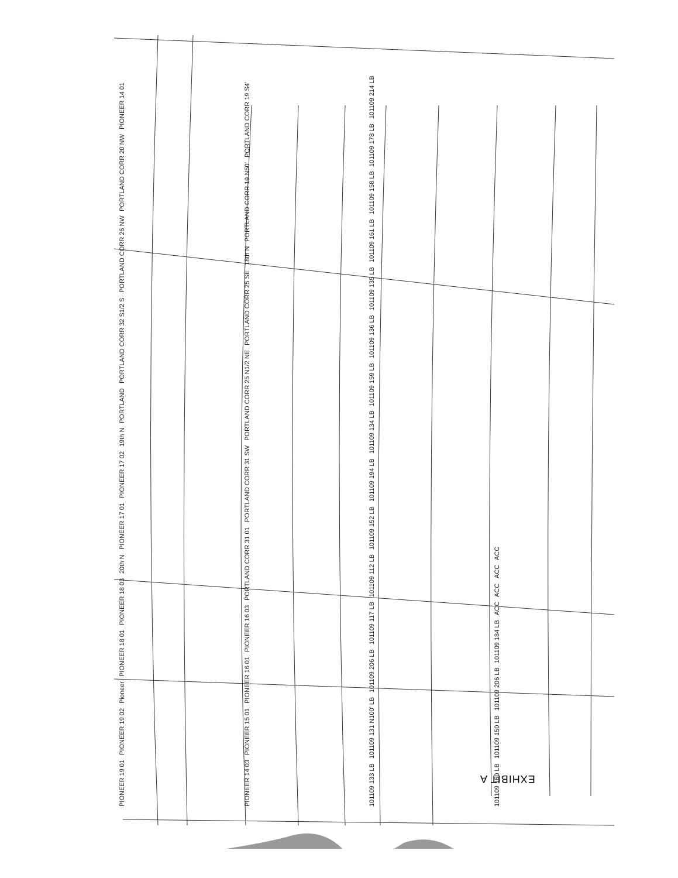PIONEER 19 01 PIONEER 19 02 Pioneer PIONEER 18 01 PIONEER 18 03 20th N PIONEER 17 01 PIONEER 17 02 19th N PORTLAND PORTLAND CORR 32 S1/2 S PORTLAND CORR 26 NW PORTLAND CORR 20 NW PIONEER 14 01 PIONEER 14 03 PIONEER 15 01 PIONEER 16 01 PIONEER 16 03 PORTLAND CORR 31 01 PORTLAND CORR 31 SW PORTLAND CORR 25 N1/2 NE PORTLAND CORR 25 SE 18th N PORTLAND CORR 19 N50' PORTLAND CORR 19 S4' 101109 133 LB 101109 131 N100' LB 101109 206 LB 101109 117 LB 101109 112 LB 101109 152 LB 101109 194 LB 101109 134 LB 101109 159 LB 101109 136 LB 101109 135 LB 101109 161 LB 101109 158 LB 101109 178 LB 101109 214 LB 101109 160 LB 101109 150 LB 101109 206 LB 101109 184 LB ACC ACC ACC ACC
EXHIBIT A